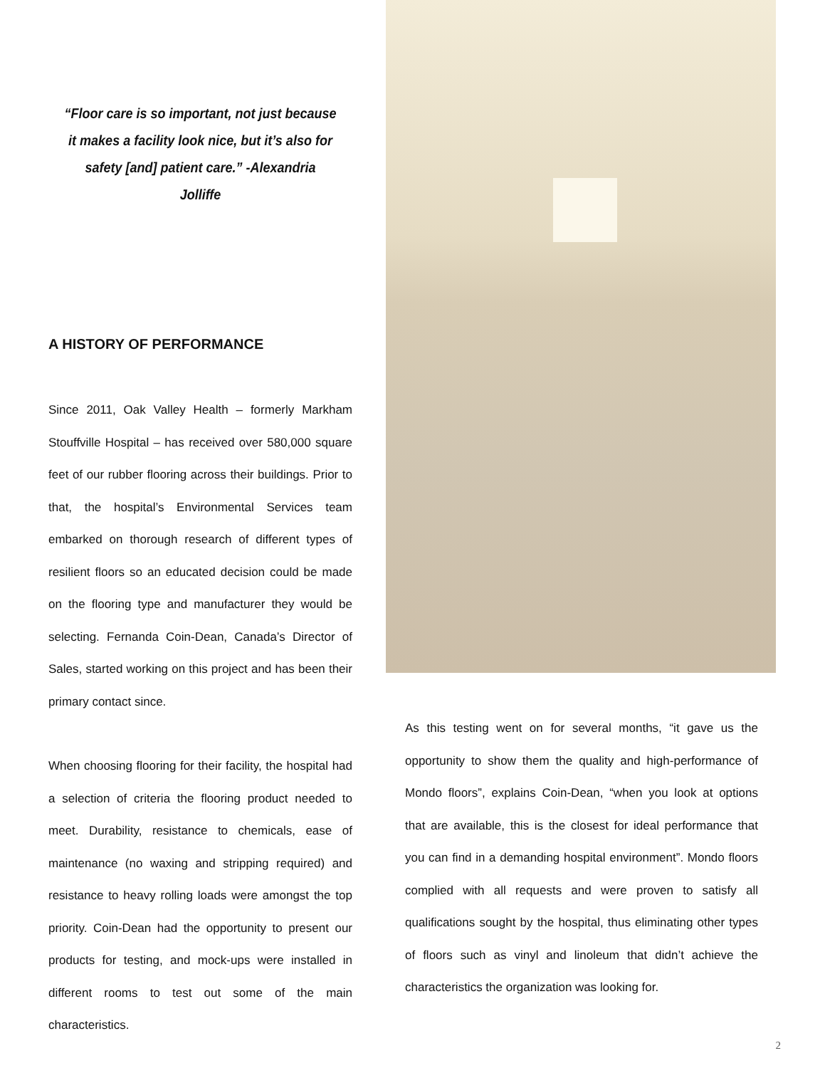“Floor care is so important, not just because it makes a facility look nice, but it’s also for safety [and] patient care.” -Alexandria Jolliffe
A HISTORY OF PERFORMANCE
Since 2011, Oak Valley Health – formerly Markham Stouffville Hospital – has received over 580,000 square feet of our rubber flooring across their buildings. Prior to that, the hospital’s Environmental Services team embarked on thorough research of different types of resilient floors so an educated decision could be made on the flooring type and manufacturer they would be selecting. Fernanda Coin-Dean, Canada’s Director of Sales, started working on this project and has been their primary contact since.
When choosing flooring for their facility, the hospital had a selection of criteria the flooring product needed to meet. Durability, resistance to chemicals, ease of maintenance (no waxing and stripping required) and resistance to heavy rolling loads were amongst the top priority. Coin-Dean had the opportunity to present our products for testing, and mock-ups were installed in different rooms to test out some of the main characteristics.
As this testing went on for several months, “it gave us the opportunity to show them the quality and high-performance of Mondo floors”, explains Coin-Dean, “when you look at options that are available, this is the closest for ideal performance that you can find in a demanding hospital environment”. Mondo floors complied with all requests and were proven to satisfy all qualifications sought by the hospital, thus eliminating other types of floors such as vinyl and linoleum that didn’t achieve the characteristics the organization was looking for.
2